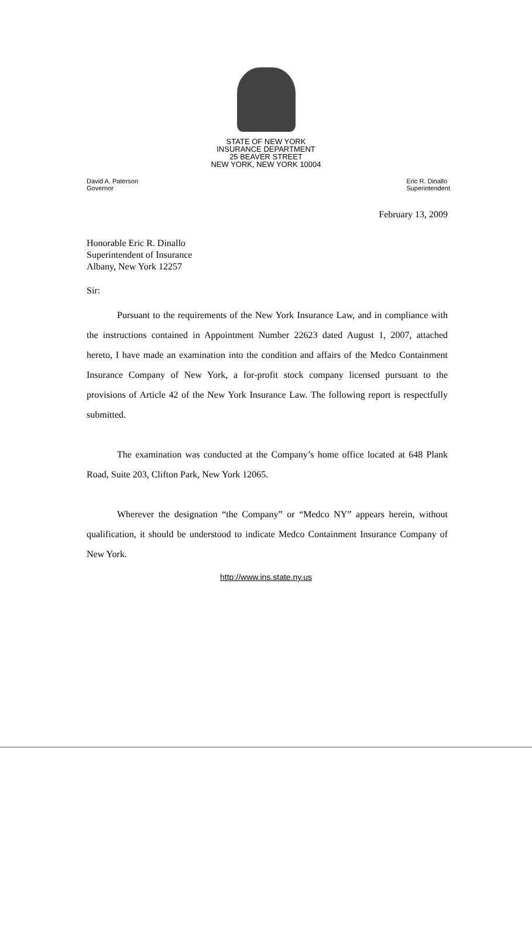STATE OF NEW YORK
INSURANCE DEPARTMENT
25 BEAVER STREET
NEW YORK, NEW YORK 10004
David A. Paterson
Governor
Eric R. Dinallo
Superintendent
February 13, 2009
Honorable Eric R. Dinallo
Superintendent of Insurance
Albany, New York 12257
Sir:
Pursuant to the requirements of the New York Insurance Law, and in compliance with the instructions contained in Appointment Number 22623 dated August 1, 2007, attached hereto, I have made an examination into the condition and affairs of the Medco Containment Insurance Company of New York, a for-profit stock company licensed pursuant to the provisions of Article 42 of the New York Insurance Law. The following report is respectfully submitted.
The examination was conducted at the Company’s home office located at 648 Plank Road, Suite 203, Clifton Park, New York 12065.
Wherever the designation “the Company” or “Medco NY” appears herein, without qualification, it should be understood to indicate Medco Containment Insurance Company of New York.
http://www.ins.state.ny.us